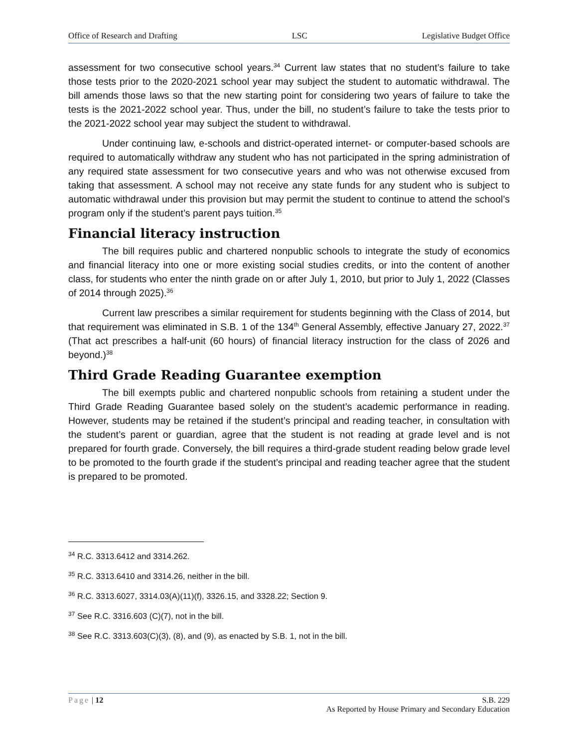Office of Research and Drafting LSC Legislative Budget Office
assessment for two consecutive school years.<sup>34</sup> Current law states that no student’s failure to take those tests prior to the 2020-2021 school year may subject the student to automatic withdrawal. The bill amends those laws so that the new starting point for considering two years of failure to take the tests is the 2021-2022 school year. Thus, under the bill, no student’s failure to take the tests prior to the 2021-2022 school year may subject the student to withdrawal.
Under continuing law, e-schools and district-operated internet- or computer-based schools are required to automatically withdraw any student who has not participated in the spring administration of any required state assessment for two consecutive years and who was not otherwise excused from taking that assessment. A school may not receive any state funds for any student who is subject to automatic withdrawal under this provision but may permit the student to continue to attend the school’s program only if the student’s parent pays tuition.<sup>35</sup>
Financial literacy instruction
The bill requires public and chartered nonpublic schools to integrate the study of economics and financial literacy into one or more existing social studies credits, or into the content of another class, for students who enter the ninth grade on or after July 1, 2010, but prior to July 1, 2022 (Classes of 2014 through 2025).<sup>36</sup>
Current law prescribes a similar requirement for students beginning with the Class of 2014, but that requirement was eliminated in S.B. 1 of the 134<sup>th</sup> General Assembly, effective January 27, 2022.<sup>37</sup> (That act prescribes a half-unit (60 hours) of financial literacy instruction for the class of 2026 and beyond.)<sup>38</sup>
Third Grade Reading Guarantee exemption
The bill exempts public and chartered nonpublic schools from retaining a student under the Third Grade Reading Guarantee based solely on the student’s academic performance in reading. However, students may be retained if the student’s principal and reading teacher, in consultation with the student’s parent or guardian, agree that the student is not reading at grade level and is not prepared for fourth grade. Conversely, the bill requires a third-grade student reading below grade level to be promoted to the fourth grade if the student’s principal and reading teacher agree that the student is prepared to be promoted.
<sup>34</sup> R.C. 3313.6412 and 3314.262.
<sup>35</sup> R.C. 3313.6410 and 3314.26, neither in the bill.
<sup>36</sup> R.C. 3313.6027, 3314.03(A)(11)(f), 3326.15, and 3328.22; Section 9.
<sup>37</sup> See R.C. 3316.603 (C)(7), not in the bill.
<sup>38</sup> See R.C. 3313.603(C)(3), (8), and (9), as enacted by S.B. 1, not in the bill.
Page | 12 S.B. 229
As Reported by House Primary and Secondary Education